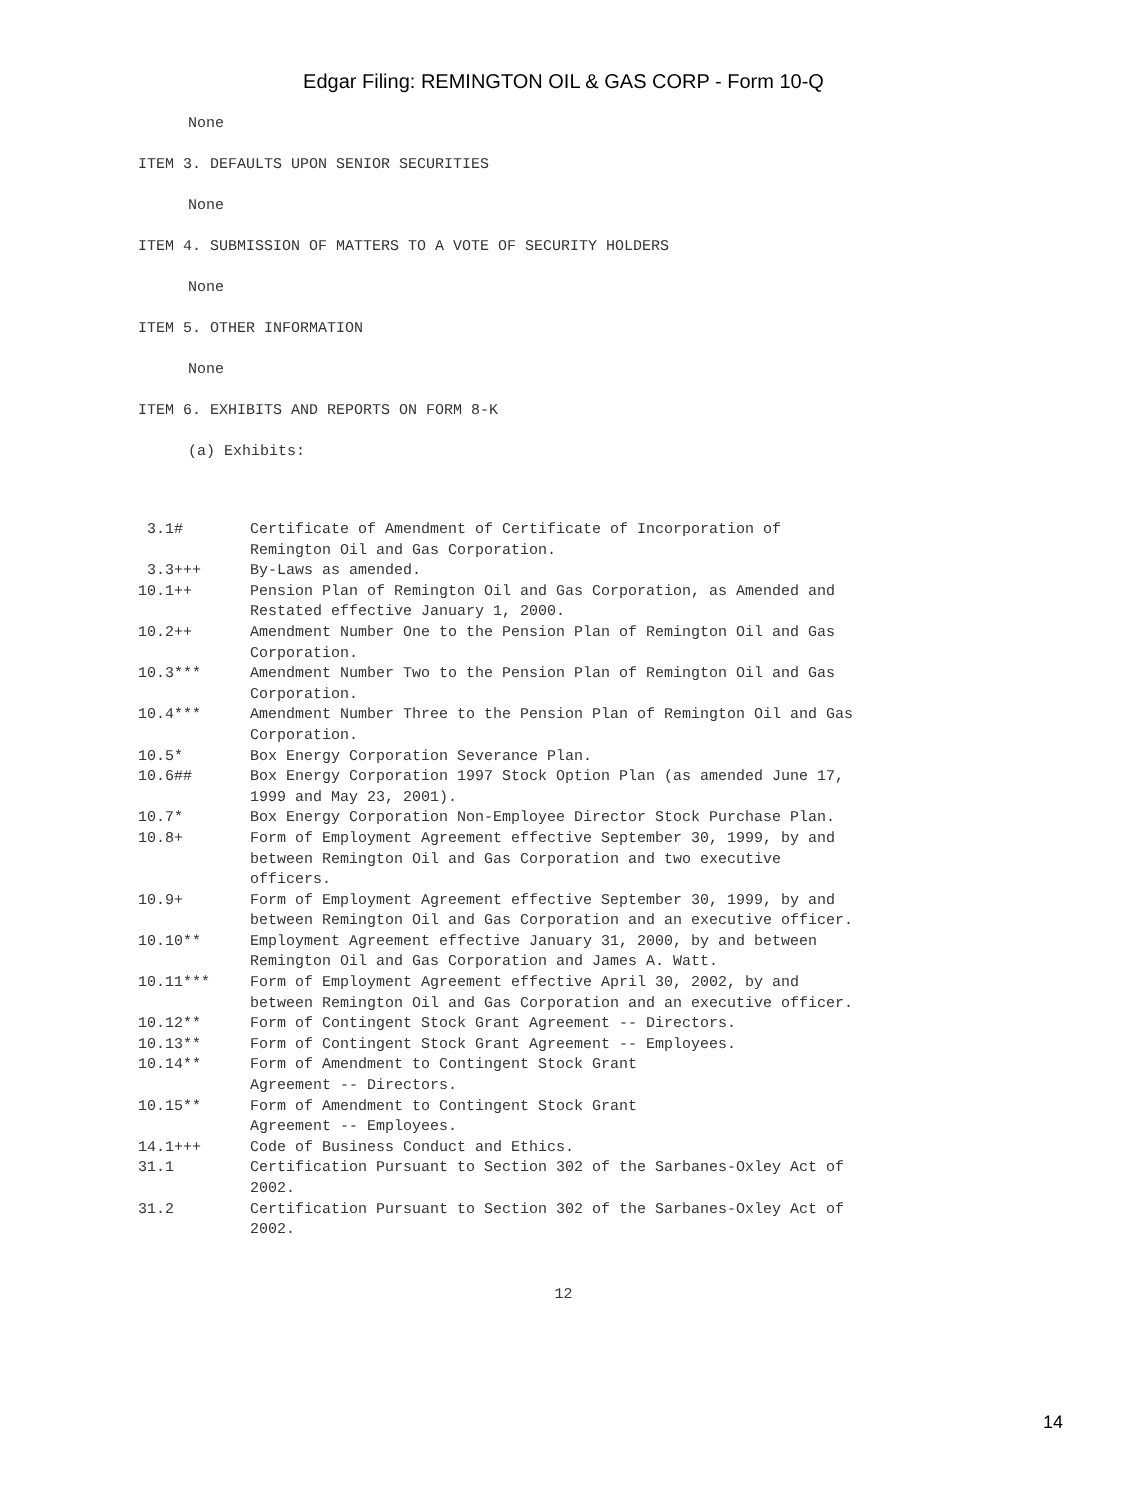Edgar Filing: REMINGTON OIL & GAS CORP - Form 10-Q
None
ITEM 3. DEFAULTS UPON SENIOR SECURITIES
None
ITEM 4. SUBMISSION OF MATTERS TO A VOTE OF SECURITY HOLDERS
None
ITEM 5. OTHER INFORMATION
None
ITEM 6. EXHIBITS AND REPORTS ON FORM 8-K
(a) Exhibits:
| 3.1# | Certificate of Amendment of Certificate of Incorporation of Remington Oil and Gas Corporation. |
| 3.3+++ | By-Laws as amended. |
| 10.1++ | Pension Plan of Remington Oil and Gas Corporation, as Amended and Restated effective January 1, 2000. |
| 10.2++ | Amendment Number One to the Pension Plan of Remington Oil and Gas Corporation. |
| 10.3*** | Amendment Number Two to the Pension Plan of Remington Oil and Gas Corporation. |
| 10.4*** | Amendment Number Three to the Pension Plan of Remington Oil and Gas Corporation. |
| 10.5* | Box Energy Corporation Severance Plan. |
| 10.6## | Box Energy Corporation 1997 Stock Option Plan (as amended June 17, 1999 and May 23, 2001). |
| 10.7* | Box Energy Corporation Non-Employee Director Stock Purchase Plan. |
| 10.8+ | Form of Employment Agreement effective September 30, 1999, by and between Remington Oil and Gas Corporation and two executive officers. |
| 10.9+ | Form of Employment Agreement effective September 30, 1999, by and between Remington Oil and Gas Corporation and an executive officer. |
| 10.10** | Employment Agreement effective January 31, 2000, by and between Remington Oil and Gas Corporation and James A. Watt. |
| 10.11*** | Form of Employment Agreement effective April 30, 2002, by and between Remington Oil and Gas Corporation and an executive officer. |
| 10.12** | Form of Contingent Stock Grant Agreement -- Directors. |
| 10.13** | Form of Contingent Stock Grant Agreement -- Employees. |
| 10.14** | Form of Amendment to Contingent Stock Grant Agreement -- Directors. |
| 10.15** | Form of Amendment to Contingent Stock Grant Agreement -- Employees. |
| 14.1+++ | Code of Business Conduct and Ethics. |
| 31.1 | Certification Pursuant to Section 302 of the Sarbanes-Oxley Act of 2002. |
| 31.2 | Certification Pursuant to Section 302 of the Sarbanes-Oxley Act of 2002. |
12
14